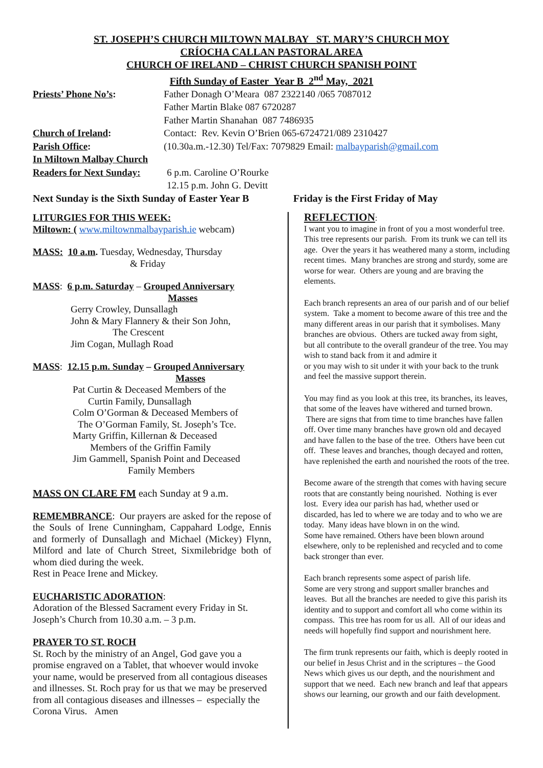ST. JOSEPH’S CHURCH MILTOWN MALBAY ST. MARY’S CHURCH MOY
CRÍOCHA CALLAN PASTORAL AREA
CHURCH OF IRELAND – CHRIST CHURCH SPANISH POINT
Fifth Sunday of Easter Year B 2<sup>nd</sup> May, 2021
Priests’ Phone No’s: Father Donagh O’Meara 087 2322140 /065 7087012
Father Martin Blake 087 6720287
Father Martin Shanahan 087 7486935
Church of Ireland: Contact: Rev. Kevin O’Brien 065-6724721/089 2310427
Parish Office: (10.30a.m.-12.30) Tel/Fax: 7079829 Email: malbayparish@gmail.com
In Miltown Malbay Church
Readers for Next Sunday:
6 p.m. Caroline O’Rourke
12.15 p.m. John G. Devitt
Next Sunday is the Sixth Sunday of Easter Year B
Friday is the First Friday of May
LITURGIES FOR THIS WEEK:
Miltown: ( www.miltownmalbayparish.ie webcam)
MASS: 10 a.m. Tuesday, Wednesday, Thursday
& Friday
MASS: 6 p.m. Saturday – Grouped Anniversary
Masses
Gerry Crowley, Dunsallagh
John & Mary Flannery & their Son John,
The Crescent
Jim Cogan, Mullagh Road
MASS: 12.15 p.m. Sunday – Grouped Anniversary
Masses
Pat Curtin & Deceased Members of the
Curtin Family, Dunsallagh
Colm O’Gorman & Deceased Members of
The O’Gorman Family, St. Joseph’s Tce.
Marty Griffin, Killernan & Deceased
Members of the Griffin Family
Jim Gammell, Spanish Point and Deceased
Family Members
MASS ON CLARE FM each Sunday at 9 a.m.
REMEMBRANCE: Our prayers are asked for the repose of the Souls of Irene Cunningham, Cappahard Lodge, Ennis and formerly of Dunsallagh and Michael (Mickey) Flynn, Milford and late of Church Street, Sixmilebridge both of whom died during the week.
Rest in Peace Irene and Mickey.
EUCHARISTIC ADORATION:
Adoration of the Blessed Sacrament every Friday in St. Joseph’s Church from 10.30 a.m. – 3 p.m.
PRAYER TO ST. ROCH
St. Roch by the ministry of an Angel, God gave you a promise engraved on a Tablet, that whoever would invoke your name, would be preserved from all contagious diseases and illnesses. St. Roch pray for us that we may be preserved from all contagious diseases and illnesses – especially the Corona Virus. Amen
REFLECTION:
I want you to imagine in front of you a most wonderful tree. This tree represents our parish. From its trunk we can tell its age. Over the years it has weathered many a storm, including recent times. Many branches are strong and sturdy, some are worse for wear. Others are young and are braving the elements.
Each branch represents an area of our parish and of our belief system. Take a moment to become aware of this tree and the many different areas in our parish that it symbolises. Many branches are obvious. Others are tucked away from sight, but all contribute to the overall grandeur of the tree. You may wish to stand back from it and admire it
or you may wish to sit under it with your back to the trunk and feel the massive support therein.
You may find as you look at this tree, its branches, its leaves, that some of the leaves have withered and turned brown. There are signs that from time to time branches have fallen off. Over time many branches have grown old and decayed and have fallen to the base of the tree. Others have been cut off. These leaves and branches, though decayed and rotten, have replenished the earth and nourished the roots of the tree.
Become aware of the strength that comes with having secure roots that are constantly being nourished. Nothing is ever lost. Every idea our parish has had, whether used or discarded, has led to where we are today and to who we are today. Many ideas have blown in on the wind.
Some have remained. Others have been blown around elsewhere, only to be replenished and recycled and to come back stronger than ever.
Each branch represents some aspect of parish life.
Some are very strong and support smaller branches and leaves. But all the branches are needed to give this parish its identity and to support and comfort all who come within its compass. This tree has room for us all. All of our ideas and needs will hopefully find support and nourishment here.
The firm trunk represents our faith, which is deeply rooted in our belief in Jesus Christ and in the scriptures – the Good News which gives us our depth, and the nourishment and support that we need. Each new branch and leaf that appears shows our learning, our growth and our faith development.